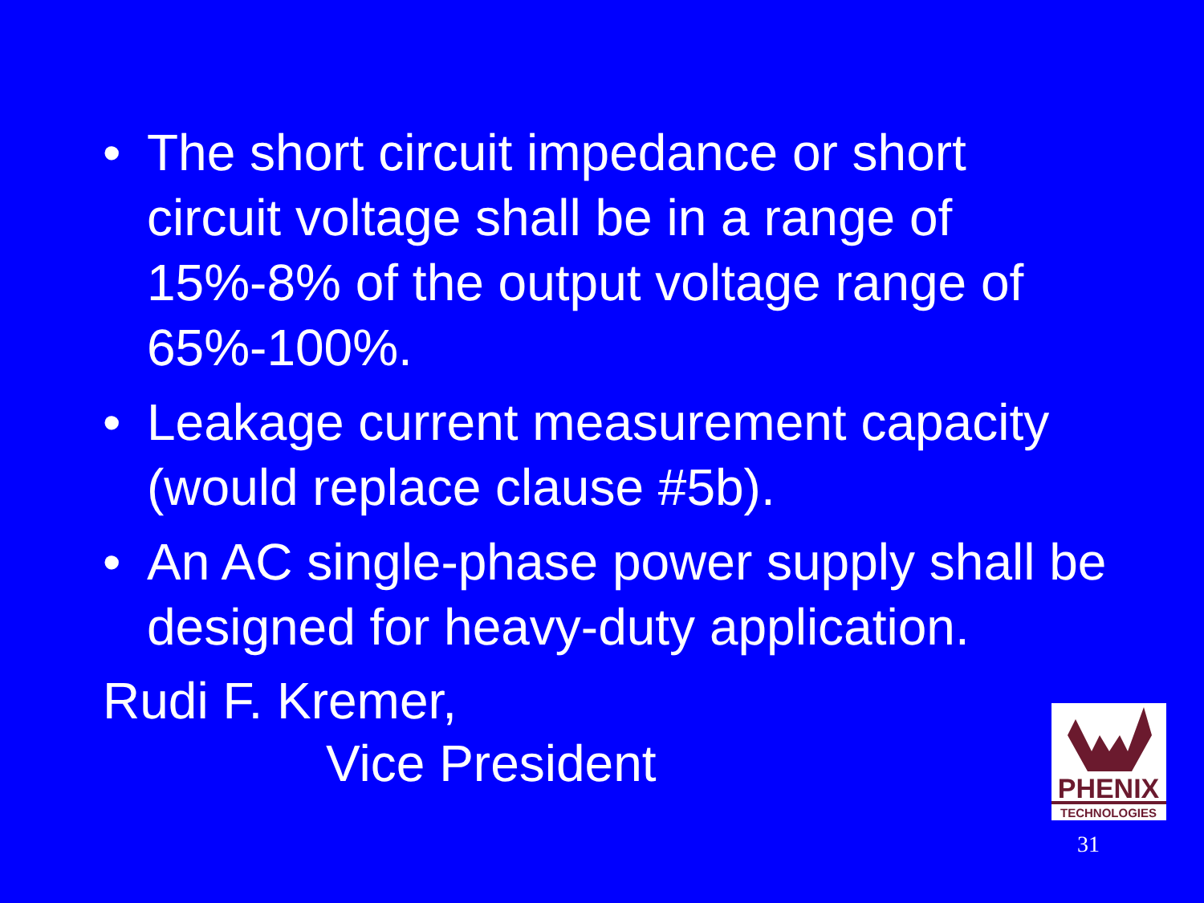• The short circuit impedance or short circuit voltage shall be in a range of 15%-8% of the output voltage range of 65%-100%.
• Leakage current measurement capacity (would replace clause #5b).
• An AC single-phase power supply shall be designed for heavy-duty application.
Rudi F. Kremer,
Vice President
PHENIX
TECHNOLOGIES
31